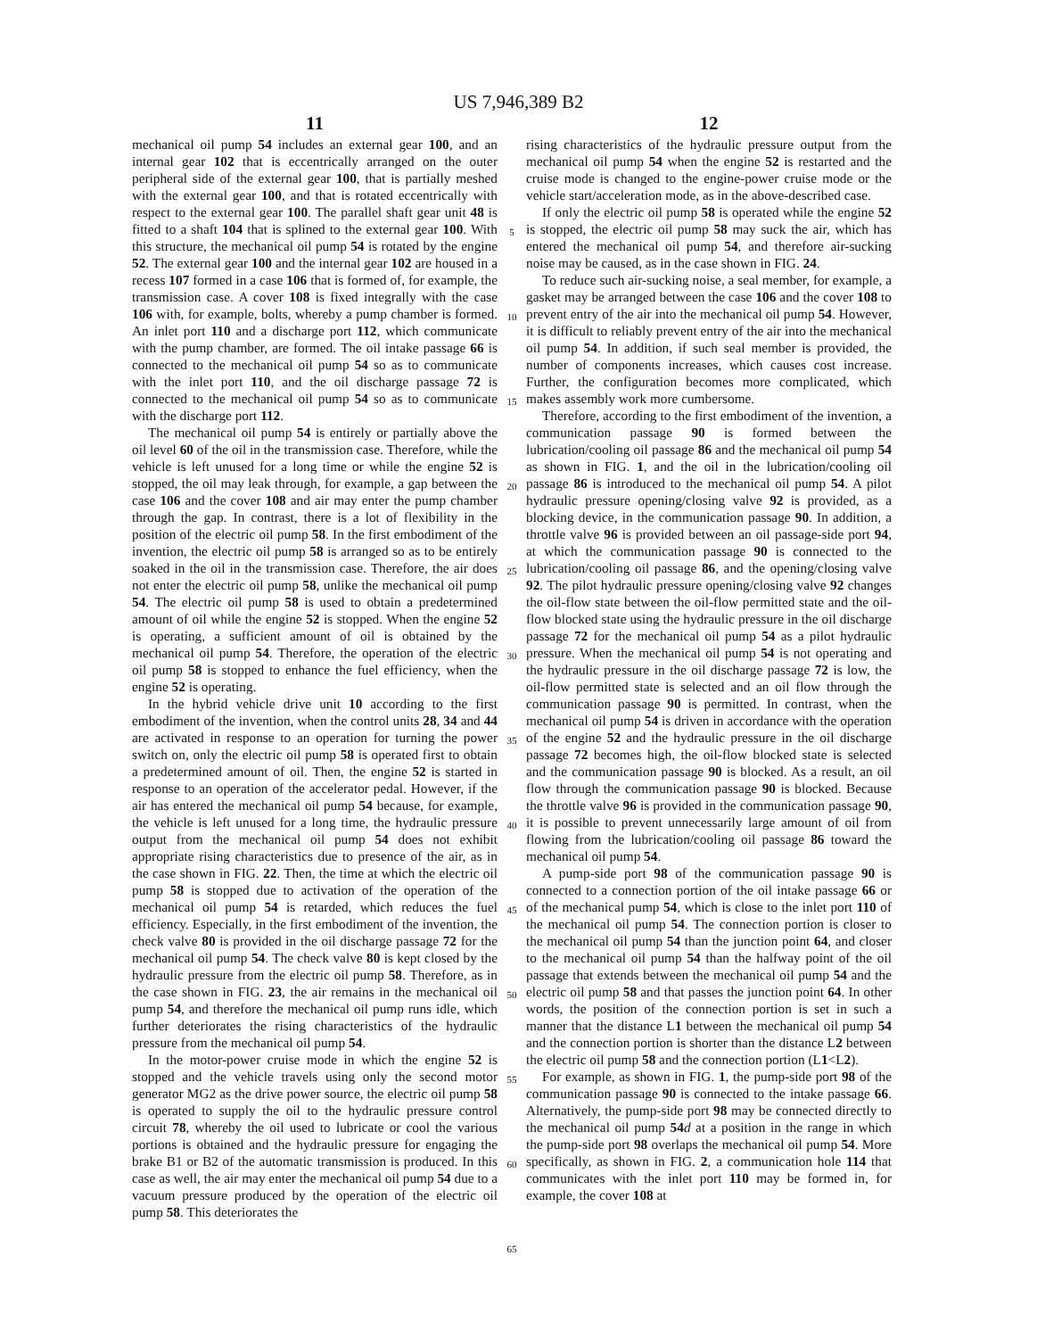US 7,946,389 B2
11
mechanical oil pump 54 includes an external gear 100, and an internal gear 102 that is eccentrically arranged on the outer peripheral side of the external gear 100, that is partially meshed with the external gear 100, and that is rotated eccentrically with respect to the external gear 100. The parallel shaft gear unit 48 is fitted to a shaft 104 that is splined to the external gear 100. With this structure, the mechanical oil pump 54 is rotated by the engine 52. The external gear 100 and the internal gear 102 are housed in a recess 107 formed in a case 106 that is formed of, for example, the transmission case. A cover 108 is fixed integrally with the case 106 with, for example, bolts, whereby a pump chamber is formed. An inlet port 110 and a discharge port 112, which communicate with the pump chamber, are formed. The oil intake passage 66 is connected to the mechanical oil pump 54 so as to communicate with the inlet port 110, and the oil discharge passage 72 is connected to the mechanical oil pump 54 so as to communicate with the discharge port 112.
The mechanical oil pump 54 is entirely or partially above the oil level 60 of the oil in the transmission case. Therefore, while the vehicle is left unused for a long time or while the engine 52 is stopped, the oil may leak through, for example, a gap between the case 106 and the cover 108 and air may enter the pump chamber through the gap. In contrast, there is a lot of flexibility in the position of the electric oil pump 58. In the first embodiment of the invention, the electric oil pump 58 is arranged so as to be entirely soaked in the oil in the transmission case. Therefore, the air does not enter the electric oil pump 58, unlike the mechanical oil pump 54. The electric oil pump 58 is used to obtain a predetermined amount of oil while the engine 52 is stopped. When the engine 52 is operating, a sufficient amount of oil is obtained by the mechanical oil pump 54. Therefore, the operation of the electric oil pump 58 is stopped to enhance the fuel efficiency, when the engine 52 is operating.
In the hybrid vehicle drive unit 10 according to the first embodiment of the invention, when the control units 28, 34 and 44 are activated in response to an operation for turning the power switch on, only the electric oil pump 58 is operated first to obtain a predetermined amount of oil. Then, the engine 52 is started in response to an operation of the accelerator pedal. However, if the air has entered the mechanical oil pump 54 because, for example, the vehicle is left unused for a long time, the hydraulic pressure output from the mechanical oil pump 54 does not exhibit appropriate rising characteristics due to presence of the air, as in the case shown in FIG. 22. Then, the time at which the electric oil pump 58 is stopped due to activation of the operation of the mechanical oil pump 54 is retarded, which reduces the fuel efficiency. Especially, in the first embodiment of the invention, the check valve 80 is provided in the oil discharge passage 72 for the mechanical oil pump 54. The check valve 80 is kept closed by the hydraulic pressure from the electric oil pump 58. Therefore, as in the case shown in FIG. 23, the air remains in the mechanical oil pump 54, and therefore the mechanical oil pump runs idle, which further deteriorates the rising characteristics of the hydraulic pressure from the mechanical oil pump 54.
In the motor-power cruise mode in which the engine 52 is stopped and the vehicle travels using only the second motor generator MG2 as the drive power source, the electric oil pump 58 is operated to supply the oil to the hydraulic pressure control circuit 78, whereby the oil used to lubricate or cool the various portions is obtained and the hydraulic pressure for engaging the brake B1 or B2 of the automatic transmission is produced. In this case as well, the air may enter the mechanical oil pump 54 due to a vacuum pressure produced by the operation of the electric oil pump 58. This deteriorates the
5
10
15
20
25
30
35
40
45
50
55
60
65
12
rising characteristics of the hydraulic pressure output from the mechanical oil pump 54 when the engine 52 is restarted and the cruise mode is changed to the engine-power cruise mode or the vehicle start/acceleration mode, as in the above-described case.
If only the electric oil pump 58 is operated while the engine 52 is stopped, the electric oil pump 58 may suck the air, which has entered the mechanical oil pump 54, and therefore air-sucking noise may be caused, as in the case shown in FIG. 24.
To reduce such air-sucking noise, a seal member, for example, a gasket may be arranged between the case 106 and the cover 108 to prevent entry of the air into the mechanical oil pump 54. However, it is difficult to reliably prevent entry of the air into the mechanical oil pump 54. In addition, if such seal member is provided, the number of components increases, which causes cost increase. Further, the configuration becomes more complicated, which makes assembly work more cumbersome.
Therefore, according to the first embodiment of the invention, a communication passage 90 is formed between the lubrication/cooling oil passage 86 and the mechanical oil pump 54 as shown in FIG. 1, and the oil in the lubrication/cooling oil passage 86 is introduced to the mechanical oil pump 54. A pilot hydraulic pressure opening/closing valve 92 is provided, as a blocking device, in the communication passage 90. In addition, a throttle valve 96 is provided between an oil passage-side port 94, at which the communication passage 90 is connected to the lubrication/cooling oil passage 86, and the opening/closing valve 92. The pilot hydraulic pressure opening/closing valve 92 changes the oil-flow state between the oil-flow permitted state and the oil-flow blocked state using the hydraulic pressure in the oil discharge passage 72 for the mechanical oil pump 54 as a pilot hydraulic pressure. When the mechanical oil pump 54 is not operating and the hydraulic pressure in the oil discharge passage 72 is low, the oil-flow permitted state is selected and an oil flow through the communication passage 90 is permitted. In contrast, when the mechanical oil pump 54 is driven in accordance with the operation of the engine 52 and the hydraulic pressure in the oil discharge passage 72 becomes high, the oil-flow blocked state is selected and the communication passage 90 is blocked. As a result, an oil flow through the communication passage 90 is blocked. Because the throttle valve 96 is provided in the communication passage 90, it is possible to prevent unnecessarily large amount of oil from flowing from the lubrication/cooling oil passage 86 toward the mechanical oil pump 54.
A pump-side port 98 of the communication passage 90 is connected to a connection portion of the oil intake passage 66 or of the mechanical pump 54, which is close to the inlet port 110 of the mechanical oil pump 54. The connection portion is closer to the mechanical oil pump 54 than the junction point 64, and closer to the mechanical oil pump 54 than the halfway point of the oil passage that extends between the mechanical oil pump 54 and the electric oil pump 58 and that passes the junction point 64. In other words, the position of the connection portion is set in such a manner that the distance L1 between the mechanical oil pump 54 and the connection portion is shorter than the distance L2 between the electric oil pump 58 and the connection portion (L1<L2).
For example, as shown in FIG. 1, the pump-side port 98 of the communication passage 90 is connected to the intake passage 66. Alternatively, the pump-side port 98 may be connected directly to the mechanical oil pump 54 d at a position in the range in which the pump-side port 98 overlaps the mechanical oil pump 54. More specifically, as shown in FIG. 2, a communication hole 114 that communicates with the inlet port 110 may be formed in, for example, the cover 108 at